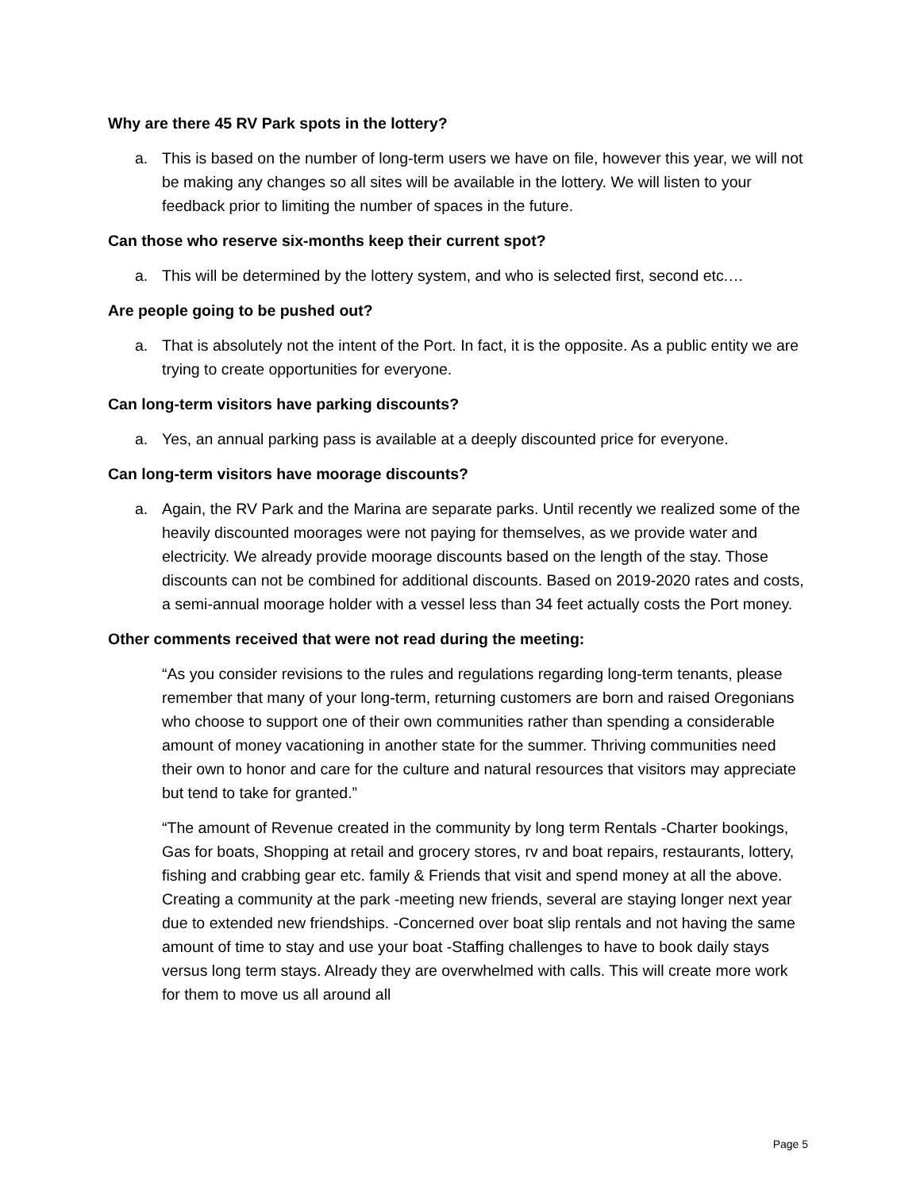Why are there 45 RV Park spots in the lottery?
a. This is based on the number of long-term users we have on file, however this year, we will not be making any changes so all sites will be available in the lottery. We will listen to your feedback prior to limiting the number of spaces in the future.
Can those who reserve six-months keep their current spot?
a. This will be determined by the lottery system, and who is selected first, second etc.…
Are people going to be pushed out?
a. That is absolutely not the intent of the Port. In fact, it is the opposite. As a public entity we are trying to create opportunities for everyone.
Can long-term visitors have parking discounts?
a. Yes, an annual parking pass is available at a deeply discounted price for everyone.
Can long-term visitors have moorage discounts?
a. Again, the RV Park and the Marina are separate parks. Until recently we realized some of the heavily discounted moorages were not paying for themselves, as we provide water and electricity. We already provide moorage discounts based on the length of the stay. Those discounts can not be combined for additional discounts. Based on 2019-2020 rates and costs, a semi-annual moorage holder with a vessel less than 34 feet actually costs the Port money.
Other comments received that were not read during the meeting:
“As you consider revisions to the rules and regulations regarding long-term tenants, please remember that many of your long-term, returning customers are born and raised Oregonians who choose to support one of their own communities rather than spending a considerable amount of money vacationing in another state for the summer. Thriving communities need their own to honor and care for the culture and natural resources that visitors may appreciate but tend to take for granted.”
“The amount of Revenue created in the community by long term Rentals -Charter bookings, Gas for boats, Shopping at retail and grocery stores, rv and boat repairs, restaurants, lottery, fishing and crabbing gear etc. family & Friends that visit and spend money at all the above. Creating a community at the park -meeting new friends, several are staying longer next year due to extended new friendships. -Concerned over boat slip rentals and not having the same amount of time to stay and use your boat -Staffing challenges to have to book daily stays versus long term stays. Already they are overwhelmed with calls. This will create more work for them to move us all around all
Page 5